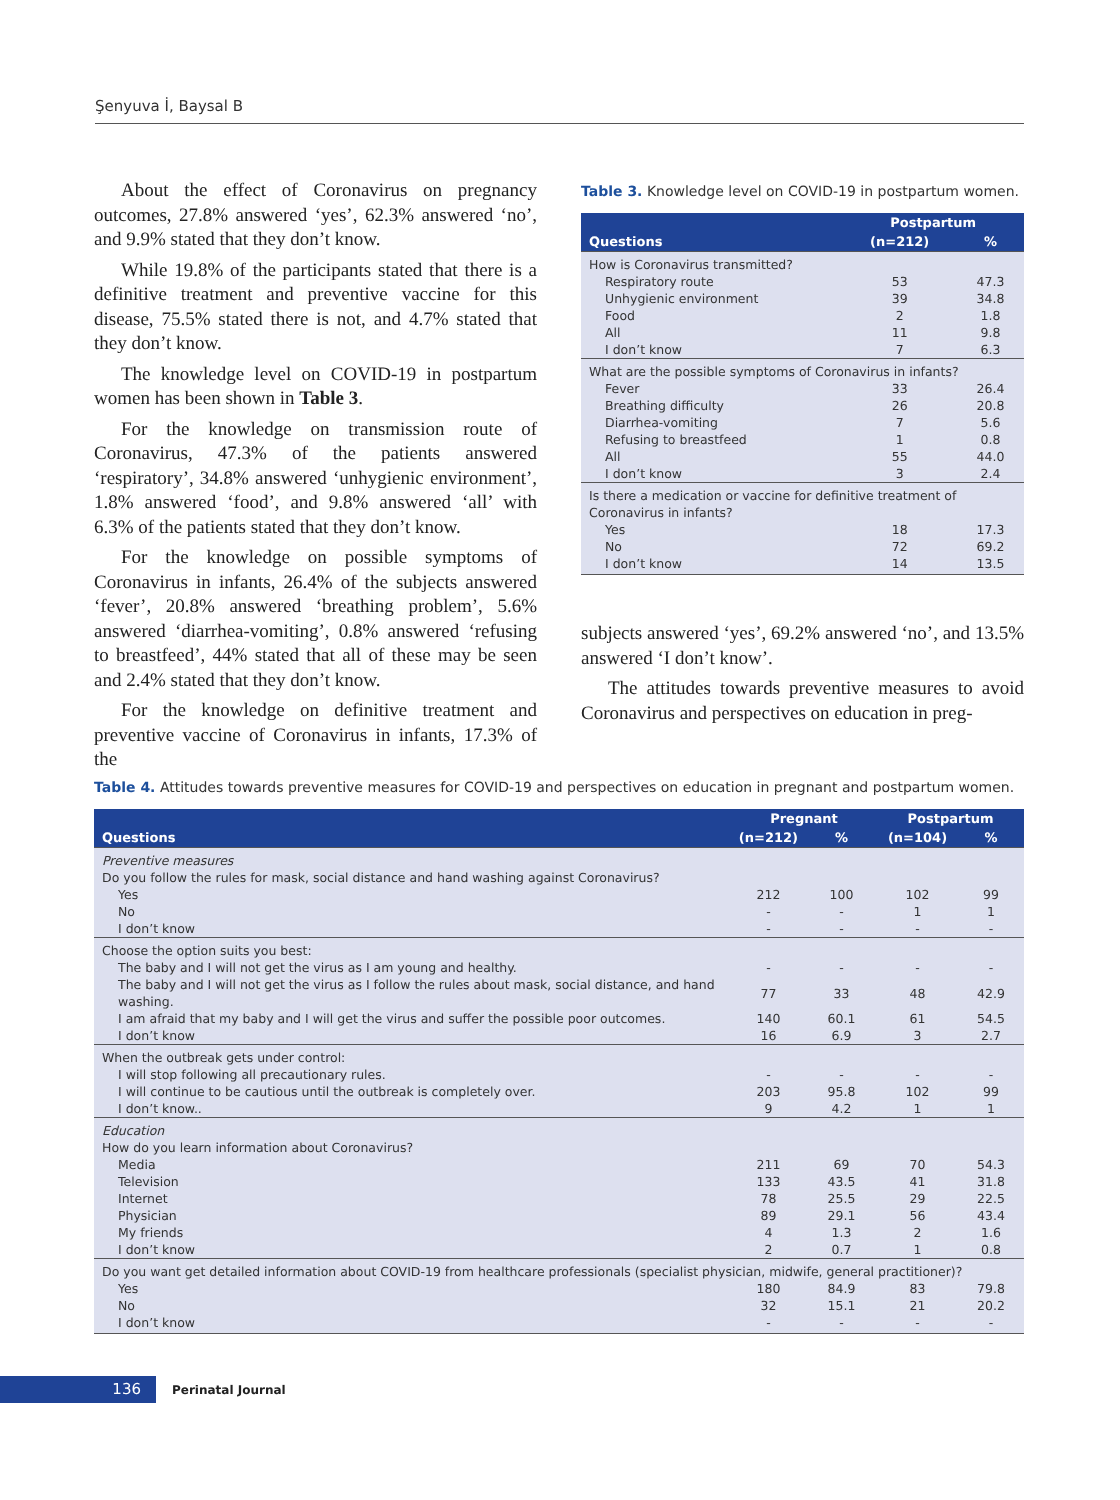Şenyuva İ, Baysal B
About the effect of Coronavirus on pregnancy outcomes, 27.8% answered ‘yes’, 62.3% answered ‘no’, and 9.9% stated that they don’t know.
While 19.8% of the participants stated that there is a definitive treatment and preventive vaccine for this disease, 75.5% stated there is not, and 4.7% stated that they don’t know.
The knowledge level on COVID-19 in postpartum women has been shown in Table 3.
For the knowledge on transmission route of Coronavirus, 47.3% of the patients answered ‘respiratory’, 34.8% answered ‘unhygienic environment’, 1.8% answered ‘food’, and 9.8% answered ‘all’ with 6.3% of the patients stated that they don’t know.
For the knowledge on possible symptoms of Coronavirus in infants, 26.4% of the subjects answered ‘fever’, 20.8% answered ‘breathing problem’, 5.6% answered ‘diarrhea-vomiting’, 0.8% answered ‘refusing to breastfeed’, 44% stated that all of these may be seen and 2.4% stated that they don’t know.
For the knowledge on definitive treatment and preventive vaccine of Coronavirus in infants, 17.3% of the
Table 3. Knowledge level on COVID-19 in postpartum women.
| Questions | Postpartum | |
| --- | --- | --- |
| | (n=212) | % |
| How is Coronavirus transmitted? | | |
| Respiratory route | 53 | 47.3 |
| Unhygienic environment | 39 | 34.8 |
| Food | 2 | 1.8 |
| All | 11 | 9.8 |
| I don’t know | 7 | 6.3 |
| What are the possible symptoms of Coronavirus in infants? | | |
| Fever | 33 | 26.4 |
| Breathing difficulty | 26 | 20.8 |
| Diarrhea-vomiting | 7 | 5.6 |
| Refusing to breastfeed | 1 | 0.8 |
| All | 55 | 44.0 |
| I don’t know | 3 | 2.4 |
| Is there a medication or vaccine for definitive treatment of Coronavirus in infants? | | |
| Yes | 18 | 17.3 |
| No | 72 | 69.2 |
| I don’t know | 14 | 13.5 |
subjects answered ‘yes’, 69.2% answered ‘no’, and 13.5% answered ‘I don’t know’.
The attitudes towards preventive measures to avoid Coronavirus and perspectives on education in preg-
Table 4. Attitudes towards preventive measures for COVID-19 and perspectives on education in pregnant and postpartum women.
| Questions | Pregnant | | Postpartum | |
| --- | --- | --- | --- | --- |
| | (n=212) | % | (n=104) | % |
| Preventive measures | | | | |
| Do you follow the rules for mask, social distance and hand washing against Coronavirus? | | | | |
| Yes | 212 | 100 | 102 | 99 |
| No | - | - | 1 | 1 |
| I don’t know | - | - | - | - |
| Choose the option suits you best: | | | | |
| The baby and I will not get the virus as I am young and healthy. | - | - | - | - |
| The baby and I will not get the virus as I follow the rules about mask, social distance, and hand washing. | 77 | 33 | 48 | 42.9 |
| I am afraid that my baby and I will get the virus and suffer the possible poor outcomes. | 140 | 60.1 | 61 | 54.5 |
| I don’t know | 16 | 6.9 | 3 | 2.7 |
| When the outbreak gets under control: | | | | |
| I will stop following all precautionary rules. | - | - | - | - |
| I will continue to be cautious until the outbreak is completely over. | 203 | 95.8 | 102 | 99 |
| I don’t know.. | 9 | 4.2 | 1 | 1 |
| Education | | | | |
| How do you learn information about Coronavirus? | | | | |
| Media | 211 | 69 | 70 | 54.3 |
| Television | 133 | 43.5 | 41 | 31.8 |
| Internet | 78 | 25.5 | 29 | 22.5 |
| Physician | 89 | 29.1 | 56 | 43.4 |
| My friends | 4 | 1.3 | 2 | 1.6 |
| I don’t know | 2 | 0.7 | 1 | 0.8 |
| Do you want get detailed information about COVID-19 from healthcare professionals (specialist physician, midwife, general practitioner)? | | | | |
| Yes | 180 | 84.9 | 83 | 79.8 |
| No | 32 | 15.1 | 21 | 20.2 |
| I don’t know | - | - | - | - |
136
Perinatal Journal